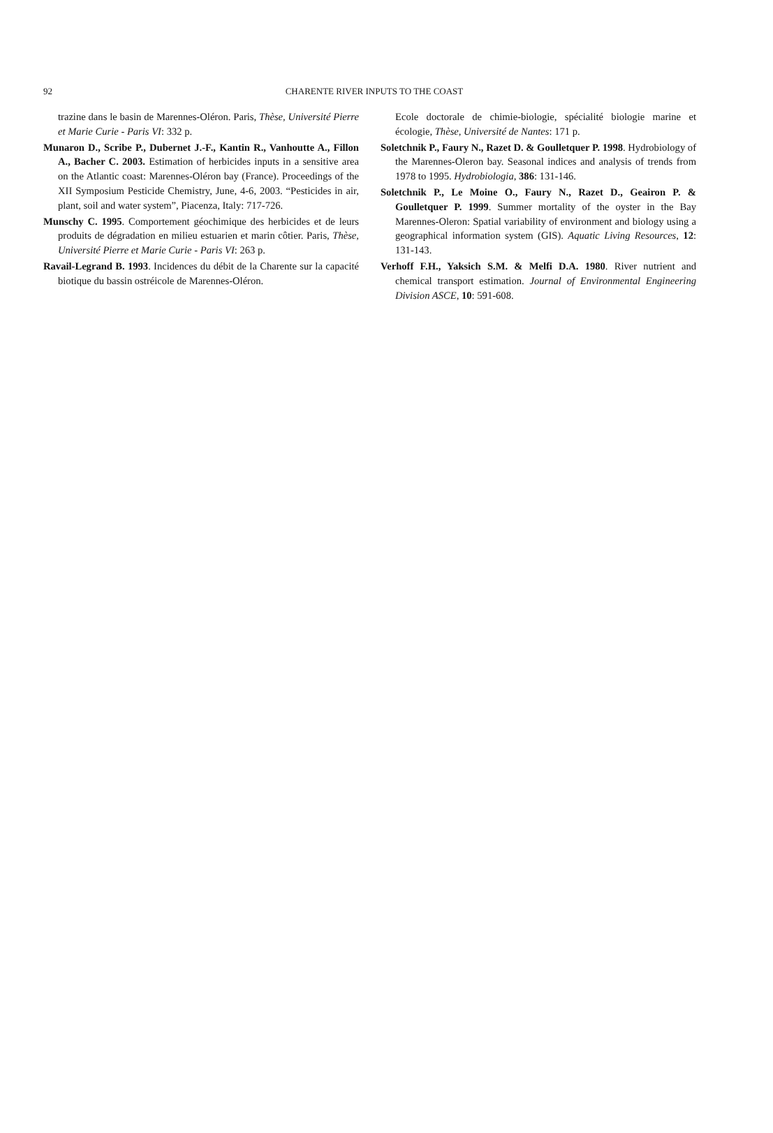92
CHARENTE RIVER INPUTS TO THE COAST
trazine dans le basin de Marennes-Oléron. Paris, Thèse, Université Pierre et Marie Curie - Paris VI: 332 p.
Munaron D., Scribe P., Dubernet J.-F., Kantin R., Vanhoutte A., Fillon A., Bacher C. 2003. Estimation of herbicides inputs in a sensitive area on the Atlantic coast: Marennes-Oléron bay (France). Proceedings of the XII Symposium Pesticide Chemistry, June, 4-6, 2003. “Pesticides in air, plant, soil and water system”, Piacenza, Italy: 717-726.
Munschy C. 1995. Comportement géochimique des herbicides et de leurs produits de dégradation en milieu estuarien et marin côtier. Paris, Thèse, Université Pierre et Marie Curie - Paris VI: 263 p.
Ravail-Legrand B. 1993. Incidences du débit de la Charente sur la capacité biotique du bassin ostréicole de Marennes-Oléron.
Ecole doctorale de chimie-biologie, spécialité biologie marine et écologie, Thèse, Université de Nantes: 171 p.
Soletchnik P., Faury N., Razet D. & Goulletquer P. 1998. Hydrobiology of the Marennes-Oleron bay. Seasonal indices and analysis of trends from 1978 to 1995. Hydrobiologia, 386: 131-146.
Soletchnik P., Le Moine O., Faury N., Razet D., Geairon P. & Goulletquer P. 1999. Summer mortality of the oyster in the Bay Marennes-Oleron: Spatial variability of environment and biology using a geographical information system (GIS). Aquatic Living Resources, 12: 131-143.
Verhoff F.H., Yaksich S.M. & Melfi D.A. 1980. River nutrient and chemical transport estimation. Journal of Environmental Engineering Division ASCE, 10: 591-608.